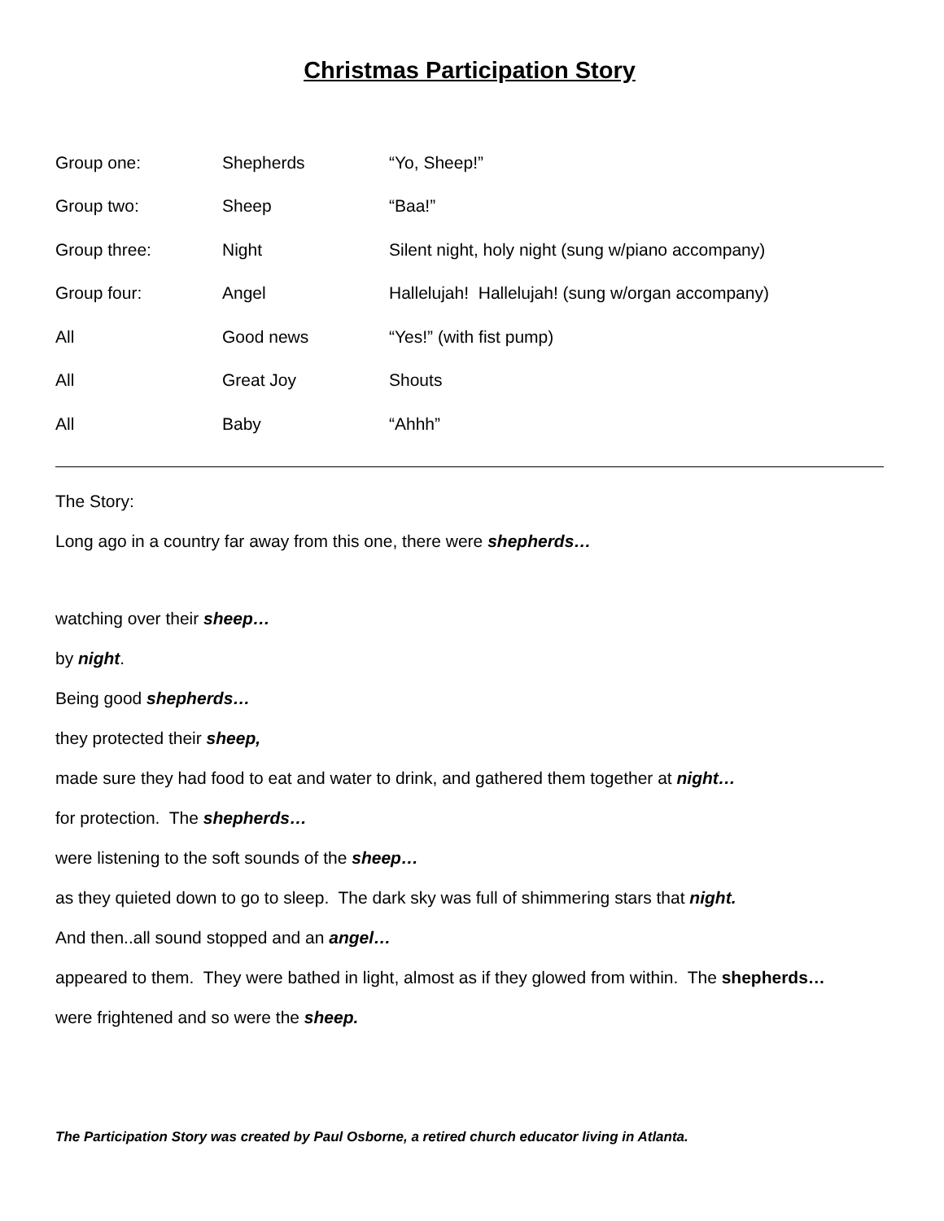Christmas Participation Story
| Group one: | Shepherds | “Yo, Sheep!” |
| Group two: | Sheep | “Baa!” |
| Group three: | Night | Silent night, holy night (sung w/piano accompany) |
| Group four: | Angel | Hallelujah! Hallelujah! (sung w/organ accompany) |
| All | Good news | “Yes!” (with fist pump) |
| All | Great Joy | Shouts |
| All | Baby | “Ahhh” |
The Story:
Long ago in a country far away from this one, there were shepherds…
watching over their sheep…
by night.
Being good shepherds…
they protected their sheep,
made sure they had food to eat and water to drink, and gathered them together at night…
for protection. The shepherds…
were listening to the soft sounds of the sheep…
as they quieted down to go to sleep. The dark sky was full of shimmering stars that night.
And then..all sound stopped and an angel…
appeared to them. They were bathed in light, almost as if they glowed from within. The shepherds…
were frightened and so were the sheep.
The Participation Story was created by Paul Osborne, a retired church educator living in Atlanta.